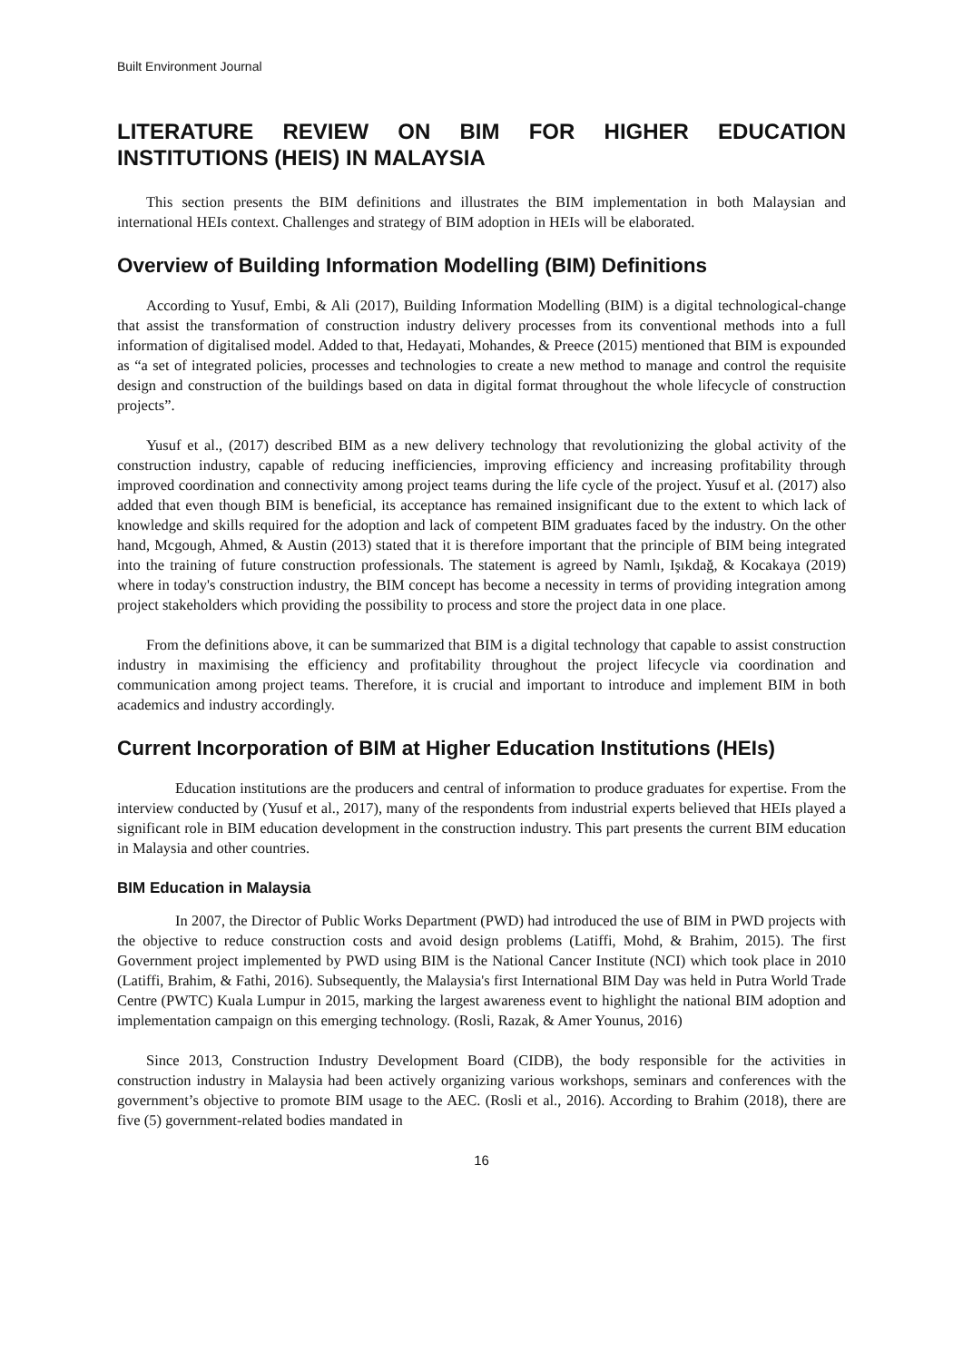Built Environment Journal
LITERATURE REVIEW ON BIM FOR HIGHER EDUCATION INSTITUTIONS (HEIS) IN MALAYSIA
This section presents the BIM definitions and illustrates the BIM implementation in both Malaysian and international HEIs context. Challenges and strategy of BIM adoption in HEIs will be elaborated.
Overview of Building Information Modelling (BIM) Definitions
According to Yusuf, Embi, & Ali (2017), Building Information Modelling (BIM) is a digital technological-change that assist the transformation of construction industry delivery processes from its conventional methods into a full information of digitalised model. Added to that, Hedayati, Mohandes, & Preece (2015) mentioned that BIM is expounded as “a set of integrated policies, processes and technologies to create a new method to manage and control the requisite design and construction of the buildings based on data in digital format throughout the whole lifecycle of construction projects”.
Yusuf et al., (2017) described BIM as a new delivery technology that revolutionizing the global activity of the construction industry, capable of reducing inefficiencies, improving efficiency and increasing profitability through improved coordination and connectivity among project teams during the life cycle of the project. Yusuf et al. (2017) also added that even though BIM is beneficial, its acceptance has remained insignificant due to the extent to which lack of knowledge and skills required for the adoption and lack of competent BIM graduates faced by the industry. On the other hand, Mcgough, Ahmed, & Austin (2013) stated that it is therefore important that the principle of BIM being integrated into the training of future construction professionals. The statement is agreed by Namlı, Işıkdağ, & Kocakaya (2019) where in today's construction industry, the BIM concept has become a necessity in terms of providing integration among project stakeholders which providing the possibility to process and store the project data in one place.
From the definitions above, it can be summarized that BIM is a digital technology that capable to assist construction industry in maximising the efficiency and profitability throughout the project lifecycle via coordination and communication among project teams. Therefore, it is crucial and important to introduce and implement BIM in both academics and industry accordingly.
Current Incorporation of BIM at Higher Education Institutions (HEIs)
Education institutions are the producers and central of information to produce graduates for expertise. From the interview conducted by (Yusuf et al., 2017), many of the respondents from industrial experts believed that HEIs played a significant role in BIM education development in the construction industry. This part presents the current BIM education in Malaysia and other countries.
BIM Education in Malaysia
In 2007, the Director of Public Works Department (PWD) had introduced the use of BIM in PWD projects with the objective to reduce construction costs and avoid design problems (Latiffi, Mohd, & Brahim, 2015). The first Government project implemented by PWD using BIM is the National Cancer Institute (NCI) which took place in 2010 (Latiffi, Brahim, & Fathi, 2016). Subsequently, the Malaysia's first International BIM Day was held in Putra World Trade Centre (PWTC) Kuala Lumpur in 2015, marking the largest awareness event to highlight the national BIM adoption and implementation campaign on this emerging technology. (Rosli, Razak, & Amer Younus, 2016)
Since 2013, Construction Industry Development Board (CIDB), the body responsible for the activities in construction industry in Malaysia had been actively organizing various workshops, seminars and conferences with the government’s objective to promote BIM usage to the AEC. (Rosli et al., 2016). According to Brahim (2018), there are five (5) government-related bodies mandated in
16